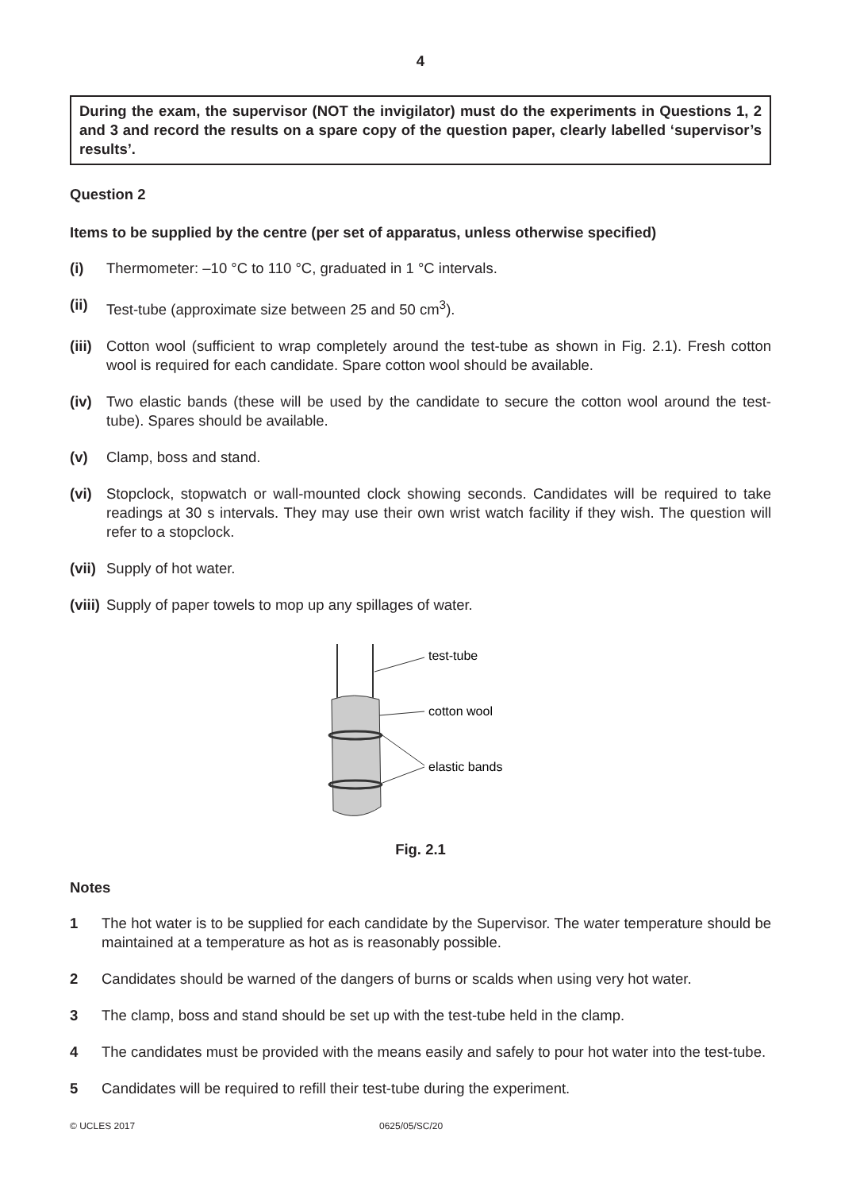4
During the exam, the supervisor (NOT the invigilator) must do the experiments in Questions 1, 2 and 3 and record the results on a spare copy of the question paper, clearly labelled ‘supervisor’s results’.
Question 2
Items to be supplied by the centre (per set of apparatus, unless otherwise specified)
(i) Thermometer: –10 °C to 110 °C, graduated in 1 °C intervals.
(ii) Test-tube (approximate size between 25 and 50 cm<sup>3</sup>).
(iii) Cotton wool (sufficient to wrap completely around the test-tube as shown in Fig. 2.1). Fresh cotton wool is required for each candidate. Spare cotton wool should be available.
(iv) Two elastic bands (these will be used by the candidate to secure the cotton wool around the test-tube). Spares should be available.
(v) Clamp, boss and stand.
(vi) Stopclock, stopwatch or wall-mounted clock showing seconds. Candidates will be required to take readings at 30 s intervals. They may use their own wrist watch facility if they wish. The question will refer to a stopclock.
(vii) Supply of hot water.
(viii) Supply of paper towels to mop up any spillages of water.
test-tube
cotton wool
elastic bands
Fig. 2.1
Notes
1 The hot water is to be supplied for each candidate by the Supervisor. The water temperature should be maintained at a temperature as hot as is reasonably possible.
2 Candidates should be warned of the dangers of burns or scalds when using very hot water.
3 The clamp, boss and stand should be set up with the test-tube held in the clamp.
4 The candidates must be provided with the means easily and safely to pour hot water into the test-tube.
5 Candidates will be required to refill their test-tube during the experiment.
© UCLES 2017 0625/05/SC/20